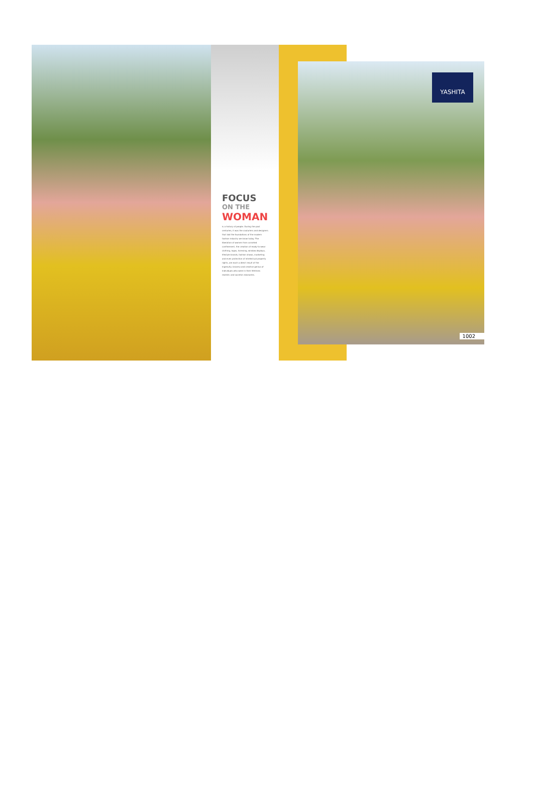FOCUS
ON THE
WOMAN
is a history of people. During the past centuries, it was the couturiers and designers that laid the foundations of the modern fashion industry we know today. The liberation of women from corseted confinement, the creation of ready-to-wear clothing, logos, licensing, window displays, lifestyle brands, fashion shows, marketing and even protection of intellectual property rights, are each a direct result of the ingenuity, bravery and creative genius of individuals who were in their lifetimes realistic and societal visionaries.
YASHITA
1002